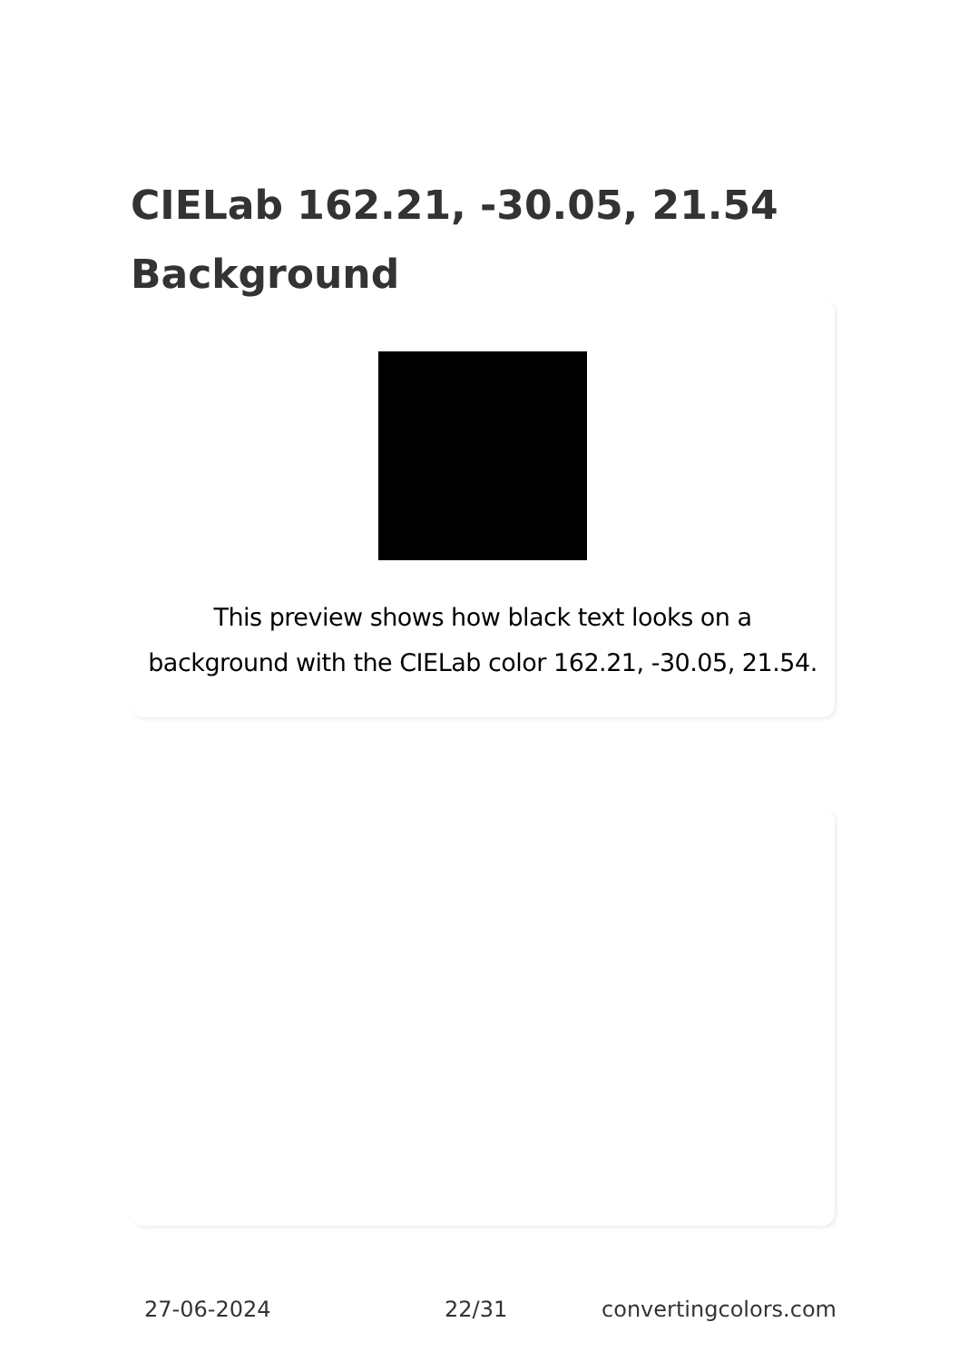CIELab 162.21, -30.05, 21.54
Background
This preview shows how black text looks on a
background with the CIELab color 162.21, -30.05, 21.54.
27-06-2024 22/31 convertingcolors.com